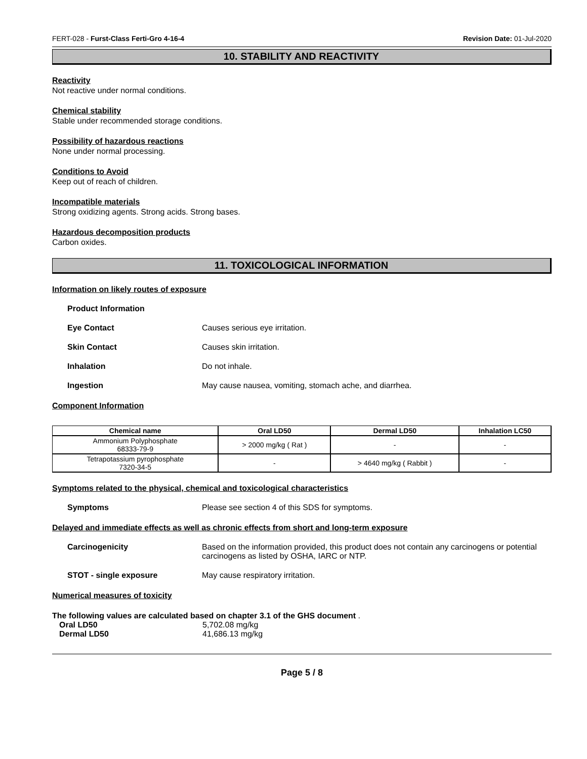FERT-028 - Furst-Class Ferti-Gro 4-16-4 Revision Date: 01-Jul-2020
10. STABILITY AND REACTIVITY
Reactivity
Not reactive under normal conditions.
Chemical stability
Stable under recommended storage conditions.
Possibility of hazardous reactions
None under normal processing.
Conditions to Avoid
Keep out of reach of children.
Incompatible materials
Strong oxidizing agents. Strong acids. Strong bases.
Hazardous decomposition products
Carbon oxides.
11. TOXICOLOGICAL INFORMATION
Information on likely routes of exposure
Product Information
Eye Contact Causes serious eye irritation.
Skin Contact Causes skin irritation.
Inhalation Do not inhale.
Ingestion May cause nausea, vomiting, stomach ache, and diarrhea.
Component Information
| Chemical name | Oral LD50 | Dermal LD50 | Inhalation LC50 |
| --- | --- | --- | --- |
| Ammonium Polyphosphate 68333-79-9 | > 2000 mg/kg ( Rat ) | - | - |
| Tetrapotassium pyrophosphate 7320-34-5 | - | > 4640 mg/kg ( Rabbit ) | - |
Symptoms related to the physical, chemical and toxicological characteristics
Symptoms Please see section 4 of this SDS for symptoms.
Delayed and immediate effects as well as chronic effects from short and long-term exposure
Carcinogenicity Based on the information provided, this product does not contain any carcinogens or potential carcinogens as listed by OSHA, IARC or NTP.
STOT - single exposure May cause respiratory irritation.
Numerical measures of toxicity
The following values are calculated based on chapter 3.1 of the GHS document .
Oral LD50 5,702.08 mg/kg
Dermal LD50 41,686.13 mg/kg
Page 5 / 8